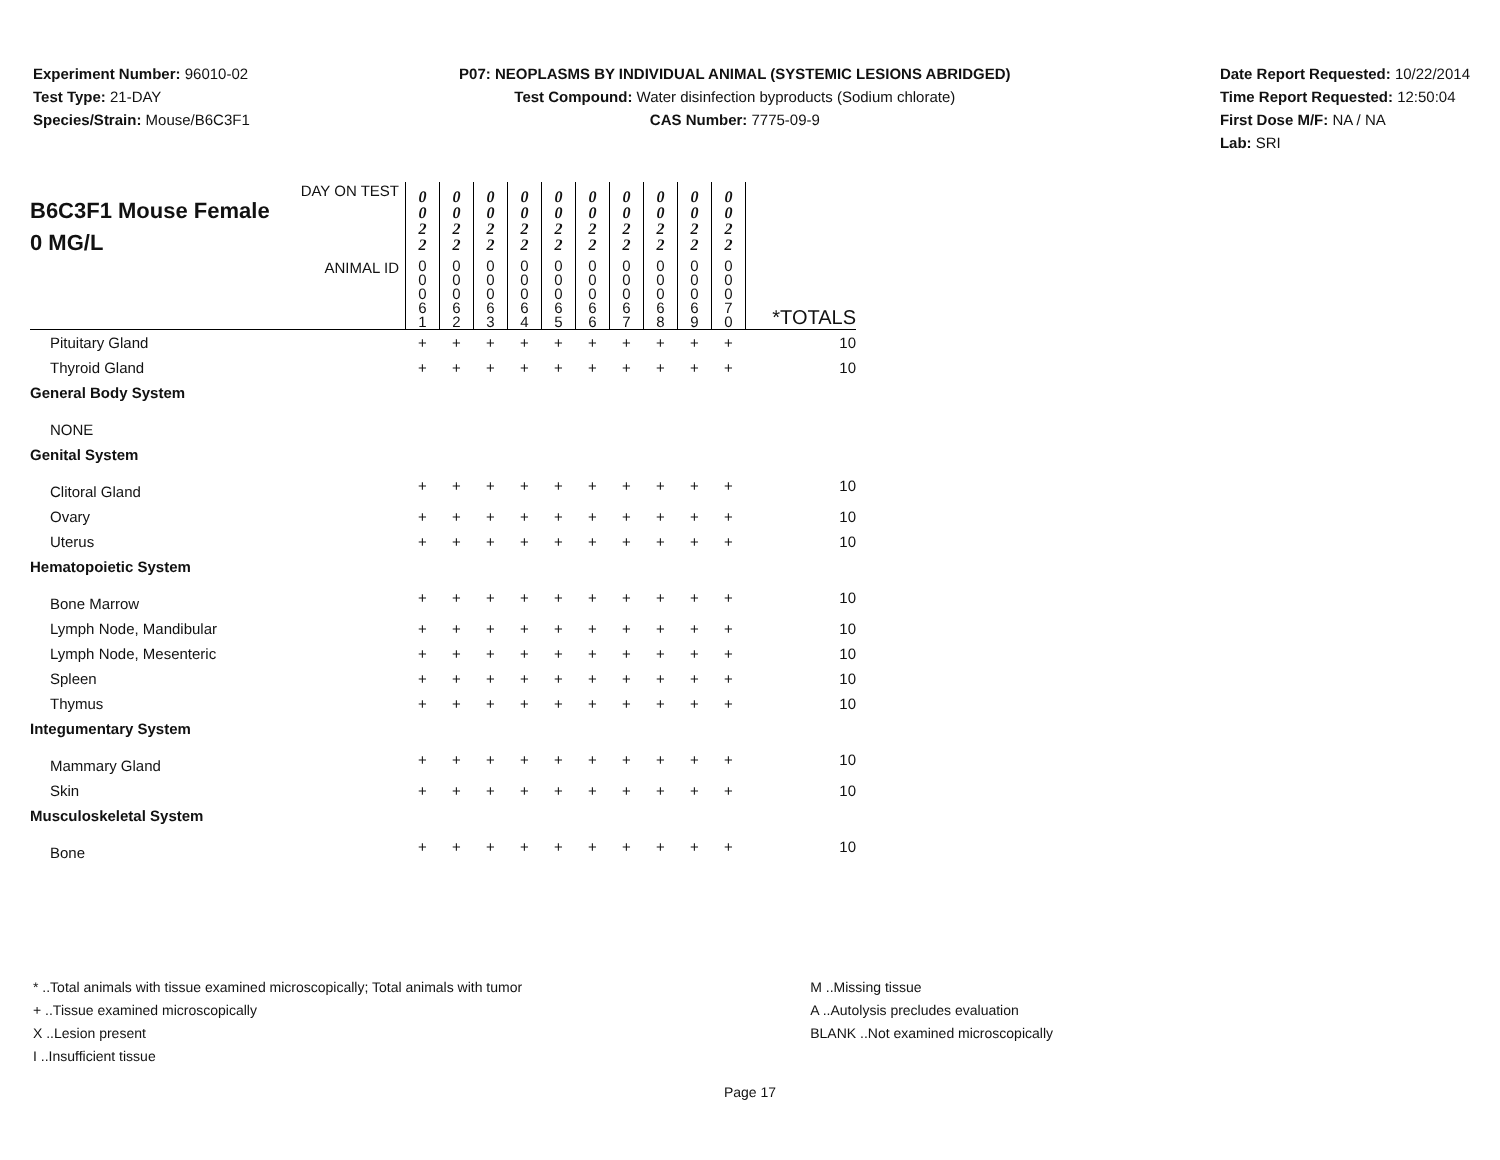Experiment Number: 96010-02
Test Type: 21-DAY
Species/Strain: Mouse/B6C3F1
P07: NEOPLASMS BY INDIVIDUAL ANIMAL (SYSTEMIC LESIONS ABRIDGED)
Test Compound: Water disinfection byproducts (Sodium chlorate)
CAS Number: 7775-09-9
Date Report Requested: 10/22/2014
Time Report Requested: 12:50:04
First Dose M/F: NA / NA
Lab: SRI
| DAY ON TEST B6C3F1 Mouse Female 0 MG/L | 0 0 2 2 | 0 0 2 2 | 0 0 2 2 | 0 0 2 2 | 0 0 2 2 | 0 0 2 2 | 0 0 2 2 | 0 0 2 2 | 0 0 2 2 | 0 0 2 2 | |
| ANIMAL ID | 0 0 0 6 1 | 0 0 0 6 2 | 0 0 0 6 3 | 0 0 0 6 4 | 0 0 0 6 5 | 0 0 0 6 6 | 0 0 0 6 7 | 0 0 0 6 8 | 0 0 0 6 9 | 0 0 0 7 0 | *TOTALS |
| Pituitary Gland | + | + | + | + | + | + | + | + | + | + | 10 |
| Thyroid Gland | + | + | + | + | + | + | + | + | + | + | 10 |
| General Body System | | | | | | | | | | | |
| NONE | | | | | | | | | | | |
| Genital System | | | | | | | | | | | |
| Clitoral Gland | + | + | + | + | + | + | + | + | + | + | 10 |
| Ovary | + | + | + | + | + | + | + | + | + | + | 10 |
| Uterus | + | + | + | + | + | + | + | + | + | + | 10 |
| Hematopoietic System | | | | | | | | | | | |
| Bone Marrow | + | + | + | + | + | + | + | + | + | + | 10 |
| Lymph Node, Mandibular | + | + | + | + | + | + | + | + | + | + | 10 |
| Lymph Node, Mesenteric | + | + | + | + | + | + | + | + | + | + | 10 |
| Spleen | + | + | + | + | + | + | + | + | + | + | 10 |
| Thymus | + | + | + | + | + | + | + | + | + | + | 10 |
| Integumentary System | | | | | | | | | | | |
| Mammary Gland | + | + | + | + | + | + | + | + | + | + | 10 |
| Skin | + | + | + | + | + | + | + | + | + | + | 10 |
| Musculoskeletal System | | | | | | | | | | | |
| Bone | + | + | + | + | + | + | + | + | + | + | 10 |
* ..Total animals with tissue examined microscopically; Total animals with tumor
+ ..Tissue examined microscopically
X ..Lesion present
I ..Insufficient tissue
M ..Missing tissue
A ..Autolysis precludes evaluation
BLANK ..Not examined microscopically
Page 17